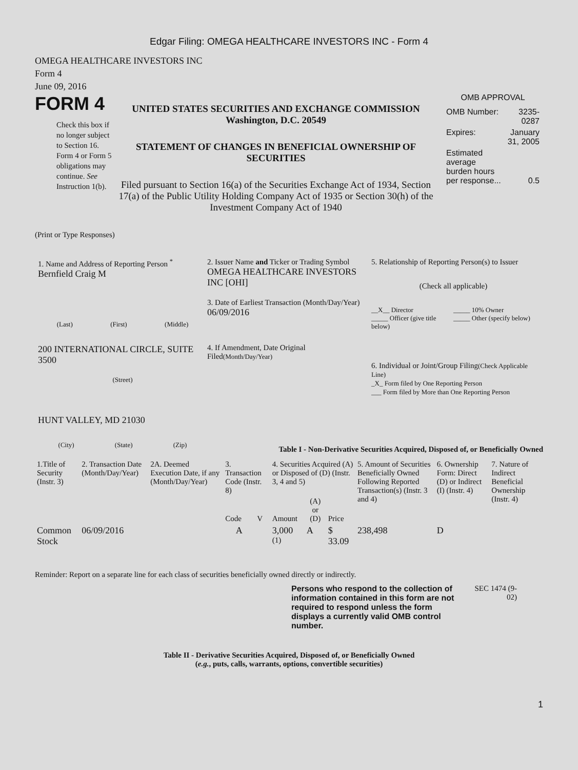Edgar Filing: OMEGA HEALTHCARE INVESTORS INC - Form 4
OMEGA HEALTHCARE INVESTORS INC
Form 4
June 09, 2016
FORM 4
Check this box if no longer subject to Section 16. Form 4 or Form 5 obligations may continue. See Instruction 1(b).
UNITED STATES SECURITIES AND EXCHANGE COMMISSION
Washington, D.C. 20549
STATEMENT OF CHANGES IN BENEFICIAL OWNERSHIP OF SECURITIES
Filed pursuant to Section 16(a) of the Securities Exchange Act of 1934, Section 17(a) of the Public Utility Holding Company Act of 1935 or Section 30(h) of the Investment Company Act of 1940
OMB APPROVAL
| OMB Number: | 3235-0287 |
| Expires: | January 31, 2005 |
| Estimated average burden hours per response... | 0.5 |
(Print or Type Responses)
1. Name and Address of Reporting Person <sup>*</sup>
Bernfield Craig M
(Last) (First) (Middle)
200 INTERNATIONAL CIRCLE, SUITE 3500
(Street)
HUNT VALLEY, MD 21030
(City) (State) (Zip)
2. Issuer Name and Ticker or Trading Symbol
OMEGA HEALTHCARE INVESTORS INC [OHI]
3. Date of Earliest Transaction (Month/Day/Year)
06/09/2016
4. If Amendment, Date Original Filed(Month/Day/Year)
5. Relationship of Reporting Person(s) to Issuer
(Check all applicable)
__X__ Director
_____ Officer (give title below)
_____ 10% Owner
_____ Other (specify below)
6. Individual or Joint/Group Filing(Check Applicable Line)
_X_ Form filed by One Reporting Person
___ Form filed by More than One Reporting Person
Table I - Non-Derivative Securities Acquired, Disposed of, or Beneficially Owned
| 1.Title of Security (Instr. 3) | 2. Transaction Date (Month/Day/Year) | 2A. Deemed Execution Date, if any (Month/Day/Year) | 3. Transaction Code (Instr. 8) | | 4. Securities Acquired (A) or Disposed of (D) (Instr. 3, 4 and 5) | | | 5. Amount of Securities Beneficially Owned Following Reported Transaction(s) (Instr. 3 and 4) | 6. Ownership Form: Direct (D) or Indirect (I) (Instr. 4) | 7. Nature of Indirect Beneficial Ownership (Instr. 4) |
| --- | --- | --- | --- | --- | --- | --- | --- | --- | --- | --- |
| | | | Code | V | Amount | (A) or (D) | Price | | | |
| Common Stock | 06/09/2016 | | A | | 3,000 <sup>(1)</sup> | A | $ 33.09 | 238,498 | D | |
Reminder: Report on a separate line for each class of securities beneficially owned directly or indirectly.
Persons who respond to the collection of information contained in this form are not required to respond unless the form displays a currently valid OMB control number.
SEC 1474 (9-02)
Table II - Derivative Securities Acquired, Disposed of, or Beneficially Owned
(e.g., puts, calls, warrants, options, convertible securities)
1